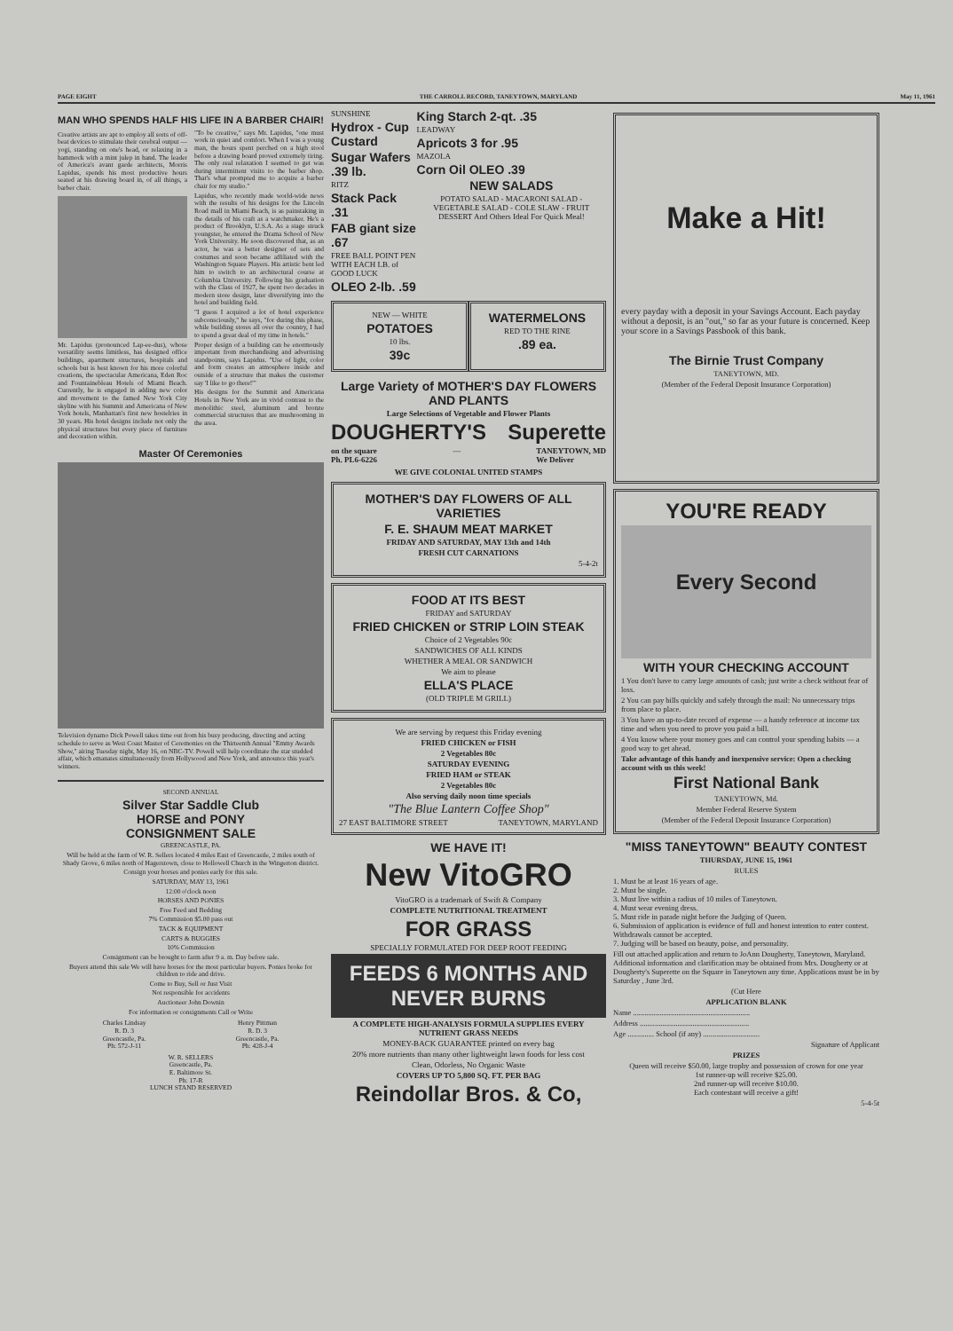PAGE EIGHT THE CARROLL RECORD, TANEYTOWN, MARYLAND May 11, 1961
MAN WHO SPENDS HALF HIS LIFE IN A BARBER CHAIR!
Creative artists are apt to employ all sorts of off-beat devices to stimulate their cerebral output — yogi, standing on one's head, or relaxing in a hammock with a mint julep in hand. The leader of America's avant garde architects, Morris Lapidus, spends his most productive hours seated at his drawing board in, of all things, a barber chair.
Mr. Lapidus (pronounced Lap-ee-dus), whose versatility seems limitless, has designed office buildings, apartment structures, hospitals and schools but is best known for his more colorful creations, the spectacular Americana, Eden Roc and Fountainebleau Hotels of Miami Beach. Currently, he is engaged in adding new color and movement to the famed New York City skyline with his Summit and Americana of New York hotels, Manhattan's first new hostelries in 30 years. His hotel designs include not only the physical structures but every piece of furniture and decoration within.
"To be creative," says Mr. Lapidus, "one must work in quiet and comfort. When I was a young man, the hours spent perched on a high stool before a drawing board proved extremely tiring. The only real relaxation I seemed to get was during intermittent visits to the barber shop. That's what prompted me to acquire a barber chair for my studio."
Lapidus, who recently made world-wide news with the results of his designs for the Lincoln Road mall in Miami Beach, is as painstaking in the details of his craft as a watchmaker. He's a product of Brooklyn, U.S.A. As a stage struck youngster, he entered the Drama School of New York University. He soon discovered that, as an actor, he was a better designer of sets and costumes and soon became affiliated with the Washington Square Players. His artistic bent led him to switch to an architectural course at Columbia University. Following his graduation with the Class of 1927, he spent two decades in modern store design, later diversifying into the hotel and building field.
"I guess I acquired a lot of hotel experience subconsciously," he says, "for during this phase, while building stores all over the country, I had to spend a great deal of my time in hotels."
Proper design of a building can be enormously important from merchandising and advertising standpoints, says Lapidus. "Use of light, color and form creates an atmosphere inside and outside of a structure that makes the customer say 'I like to go there!'"
His designs for the Summit and Americana Hotels in New York are in vivid contrast to the monolithic steel, aluminum and bronze commercial structures that are mushrooming in the area.
Master Of Ceremonies
Television dynamo Dick Powell takes time out from his busy producing, directing and acting schedule to serve as West Coast Master of Ceremonies on the Thirteenth Annual "Emmy Awards Show," airing Tuesday night, May 16, on NBC-TV. Powell will help coordinate the star studded affair, which emanates simultaneously from Hollywood and New York, and announce this year's winners.
SECOND ANNUAL
Silver Star Saddle Club
HORSE and PONY
CONSIGNMENT SALE
GREENCASTLE, PA.
Will be held at the farm of W. R. Sellers located 4 miles East of Greencastle, 2 miles south of Shady Grove, 6 miles north of Hagerstown, close to Hollowell Church in the Wingerton district.
Consign your horses and ponies early for this sale.
SATURDAY, MAY 13, 1961
12:00 o'clock noon
HORSES AND PONIES
Free Feed and Bedding
7% Commission $5.00 pass out
TACK & EQUIPMENT
CARTS & BUGGIES
10% Commission
Consignment can be brought to farm after 9 a. m. Day before sale.
Buyers attend this sale We will have horses for the most particular buyers. Ponies broke for children to ride and drive.
Come to Buy, Sell or Just Visit
Not responsible for accidents
Auctioneer John Downin
For information or consignments Call or Write
Charles Lindsay
R. D. 3
Greencastle, Pa.
Ph: 572-J-11
Henry Pittman
R. D. 3
Greencastle, Pa.
Ph: 428-J-4
W. R. SELLERS
Greencastle, Pa.
E. Baltimore St.
Ph: 17-R
LUNCH STAND RESERVED
SUNSHINE
Hydrox - Cup Custard
Sugar Wafers .39 lb.
RITZ
Stack Pack .31
FAB giant size .67
FREE BALL POINT PEN WITH EACH LB. of GOOD LUCK
OLEO 2-lb. .59
King Starch 2-qt. .35
LEADWAY
Apricots 3 for .95
MAZOLA
Corn Oil OLEO .39
NEW SALADS
POTATO SALAD - MACARONI SALAD - VEGETABLE SALAD - COLE SLAW - FRUIT DESSERT And Others Ideal For Quick Meal!
NEW — WHITE
POTATOES
10 lbs.
39c
WATERMELONS
RED TO THE RINE
.89 ea.
Large Variety of MOTHER'S DAY FLOWERS AND PLANTS
Large Selections of Vegetable and Flower Plants
DOUGHERTY'S Superette
on the square
Ph. PL6-6226
— TANEYTOWN, MD
We Deliver
WE GIVE COLONIAL UNITED STAMPS
MOTHER'S DAY FLOWERS OF ALL VARIETIES
F. E. SHAUM MEAT MARKET
FRIDAY AND SATURDAY, MAY 13th and 14th
FRESH CUT CARNATIONS
5-4-2t
FOOD AT ITS BEST
FRIDAY and SATURDAY
FRIED CHICKEN or STRIP LOIN STEAK
Choice of 2 Vegetables 90c
SANDWICHES OF ALL KINDS
WHETHER A MEAL OR SANDWICH
We aim to please
ELLA'S PLACE
(OLD TRIPLE M GRILL)
We are serving by request this Friday evening
FRIED CHICKEN or FISH
2 Vegetables 80c
SATURDAY EVENING
FRIED HAM or STEAK
2 Vegetables 80c
Also serving daily noon time specials
"The Blue Lantern Coffee Shop"
27 EAST BALTIMORE STREET TANEYTOWN, MARYLAND
WE HAVE IT!
New VitoGRO
VitoGRO is a trademark of Swift & Company
COMPLETE NUTRITIONAL TREATMENT
FOR GRASS
SPECIALLY FORMULATED FOR DEEP ROOT FEEDING
FEEDS 6 MONTHS AND NEVER BURNS
A COMPLETE HIGH-ANALYSIS FORMULA SUPPLIES EVERY NUTRIENT GRASS NEEDS
MONEY-BACK GUARANTEE printed on every bag
20% more nutrients than many other lightweight lawn foods for less cost
Clean, Odorless, No Organic Waste
COVERS UP TO 5,800 SQ. FT. PER BAG
Reindollar Bros. & Co,
Make a Hit!
every payday with a deposit in your Savings Account. Each payday without a deposit, is an "out," so far as your future is concerned. Keep your score in a Savings Passbook of this bank.
The Birnie Trust Company
TANEYTOWN, MD.
(Member of the Federal Deposit Insurance Corporation)
YOU'RE READY
Every Second
WITH YOUR CHECKING ACCOUNT
1 You don't have to carry large amounts of cash; just write a check without fear of loss.
2 You can pay bills quickly and safely through the mail: No unnecessary trips from place to place.
3 You have an up-to-date record of expense — a handy reference at income tax time and when you need to prove you paid a bill.
4 You know where your money goes and can control your spending habits — a good way to get ahead.
Take advantage of this handy and inexpensive service: Open a checking account with us this week!
First National Bank
TANEYTOWN, Md.
Member Federal Reserve System
(Member of the Federal Deposit Insurance Corporation)
"MISS TANEYTOWN" BEAUTY CONTEST
THURSDAY, JUNE 15, 1961
RULES
1. Must be at least 16 years of age.
2. Must be single.
3. Must live within a radius of 10 miles of Taneytown.
4. Must wear evening dress.
5. Must ride in parade night before the Judging of Queen.
6. Submission of application is evidence of full and honest intention to enter contest. Withdrawals cannot be accepted.
7. Judging will be based on beauty, poise, and personality.
Fill out attached application and return to JoAnn Dougherty, Taneytown, Maryland. Additional information and clarification may be obtained from Mrs. Dougherty or at Dougherty's Superette on the Square in Taneytown any time. Applications must be in by Saturday , June 3rd.
(Cut Here
APPLICATION BLANK
Name ..............................................................
Address ..........................................................
Age .............. School (if any) ..............................
Signature of Applicant
PRIZES
Queen will receive $50.00, large trophy and possession of crown for one year
1st runner-up will receive $25.00.
2nd runner-up will receive $10.00.
Each contestant will receive a gift!
5-4-5t